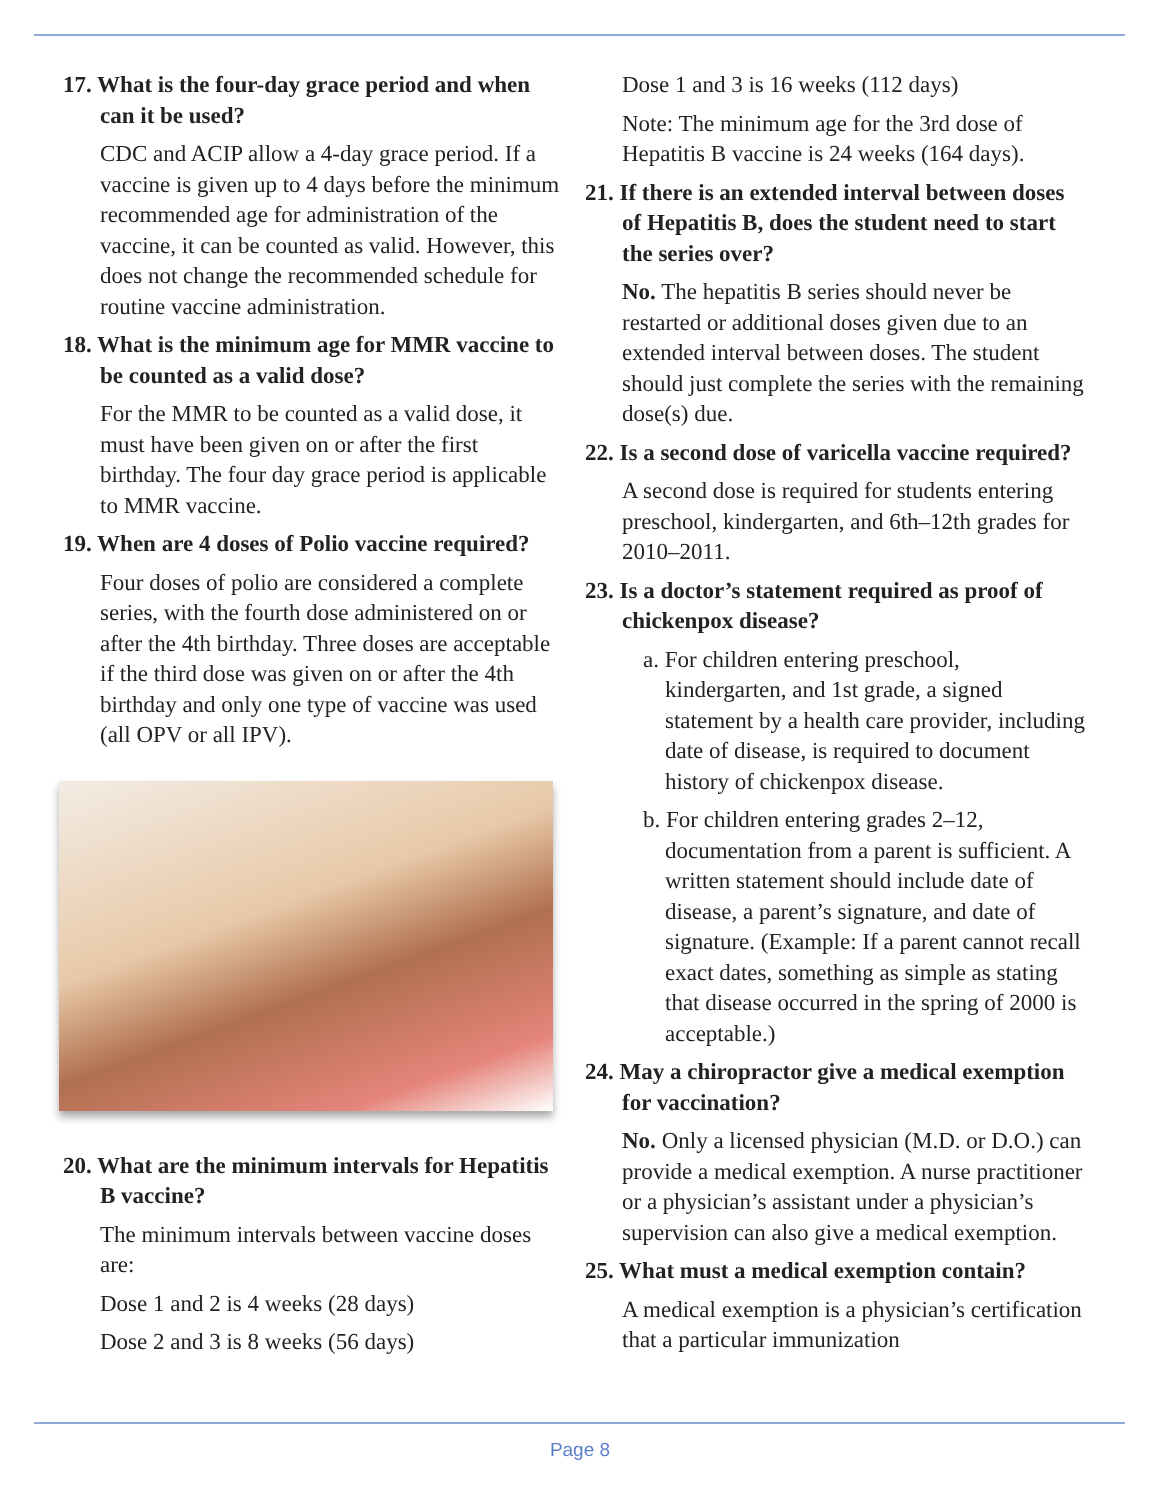17. What is the four-day grace period and when can it be used?
CDC and ACIP allow a 4-day grace period. If a vaccine is given up to 4 days before the minimum recommended age for administration of the vaccine, it can be counted as valid. However, this does not change the recommended schedule for routine vaccine administration.
18. What is the minimum age for MMR vaccine to be counted as a valid dose?
For the MMR to be counted as a valid dose, it must have been given on or after the first birthday. The four day grace period is applicable to MMR vaccine.
19. When are 4 doses of Polio vaccine required?
Four doses of polio are considered a complete series, with the fourth dose administered on or after the 4th birthday. Three doses are acceptable if the third dose was given on or after the 4th birthday and only one type of vaccine was used (all OPV or all IPV).
20. What are the minimum intervals for Hepatitis B vaccine?
The minimum intervals between vaccine doses are:
Dose 1 and 2 is 4 weeks (28 days)
Dose 2 and 3 is 8 weeks (56 days)
Dose 1 and 3 is 16 weeks (112 days)
Note: The minimum age for the 3rd dose of Hepatitis B vaccine is 24 weeks (164 days).
21. If there is an extended interval between doses of Hepatitis B, does the student need to start the series over?
No. The hepatitis B series should never be restarted or additional doses given due to an extended interval between doses. The student should just complete the series with the remaining dose(s) due.
22. Is a second dose of varicella vaccine required?
A second dose is required for students entering preschool, kindergarten, and 6th–12th grades for 2010–2011.
23. Is a doctor’s statement required as proof of chickenpox disease?
a. For children entering preschool, kindergarten, and 1st grade, a signed statement by a health care provider, including date of disease, is required to document history of chickenpox disease.
b. For children entering grades 2–12, documentation from a parent is sufficient. A written statement should include date of disease, a parent’s signature, and date of signature. (Example: If a parent cannot recall exact dates, something as simple as stating that disease occurred in the spring of 2000 is acceptable.)
24. May a chiropractor give a medical exemption for vaccination?
No. Only a licensed physician (M.D. or D.O.) can provide a medical exemption. A nurse practitioner or a physician’s assistant under a physician’s supervision can also give a medical exemption.
25. What must a medical exemption contain?
A medical exemption is a physician’s certification that a particular immunization
Page 8